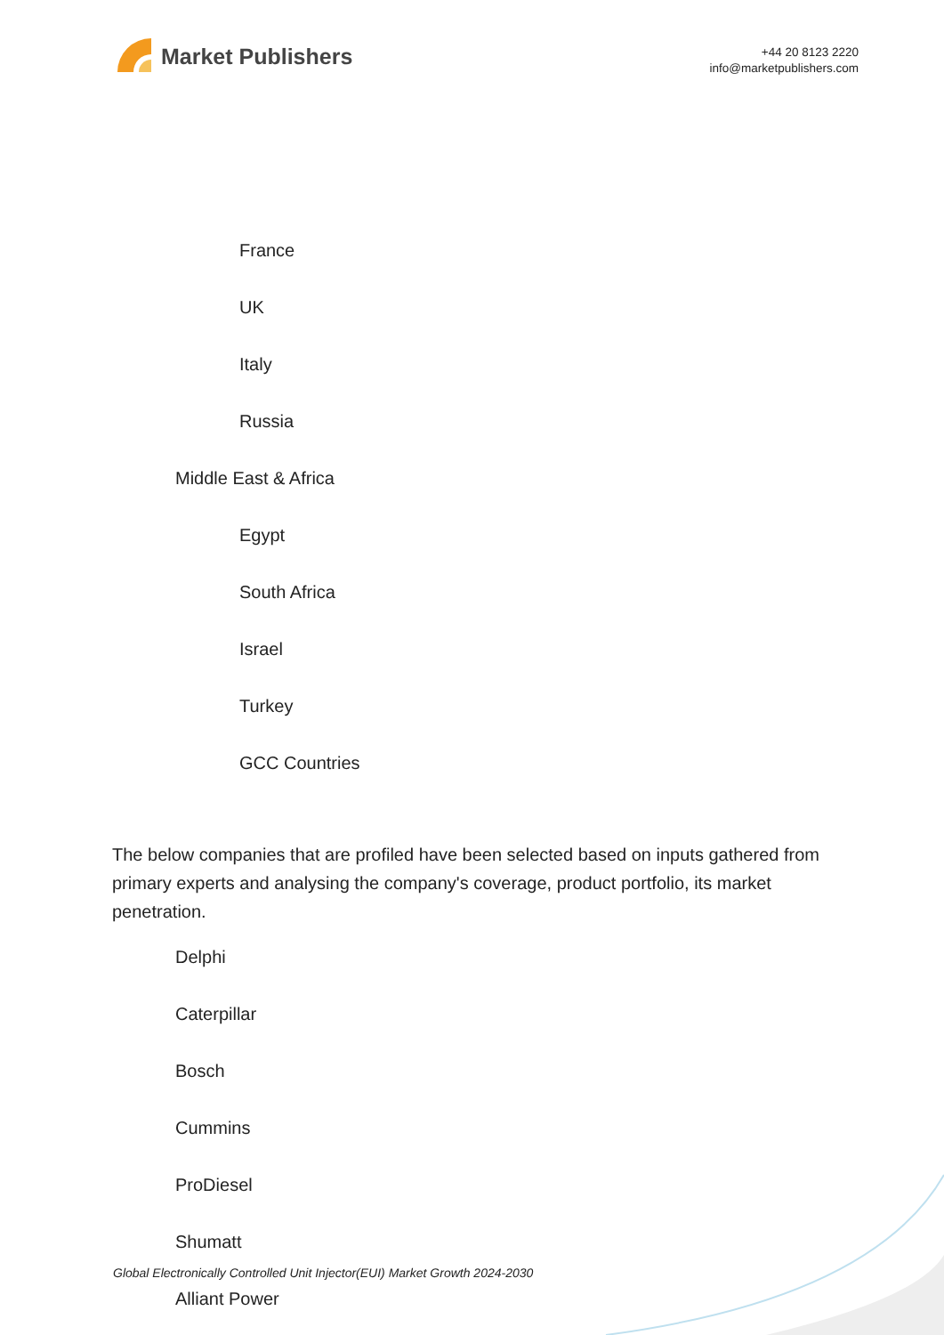Market Publishers
+44 20 8123 2220
info@marketpublishers.com
France
UK
Italy
Russia
Middle East & Africa
Egypt
South Africa
Israel
Turkey
GCC Countries
The below companies that are profiled have been selected based on inputs gathered from primary experts and analysing the company's coverage, product portfolio, its market penetration.
Delphi
Caterpillar
Bosch
Cummins
ProDiesel
Shumatt
Alliant Power
Global Electronically Controlled Unit Injector(EUI) Market Growth 2024-2030